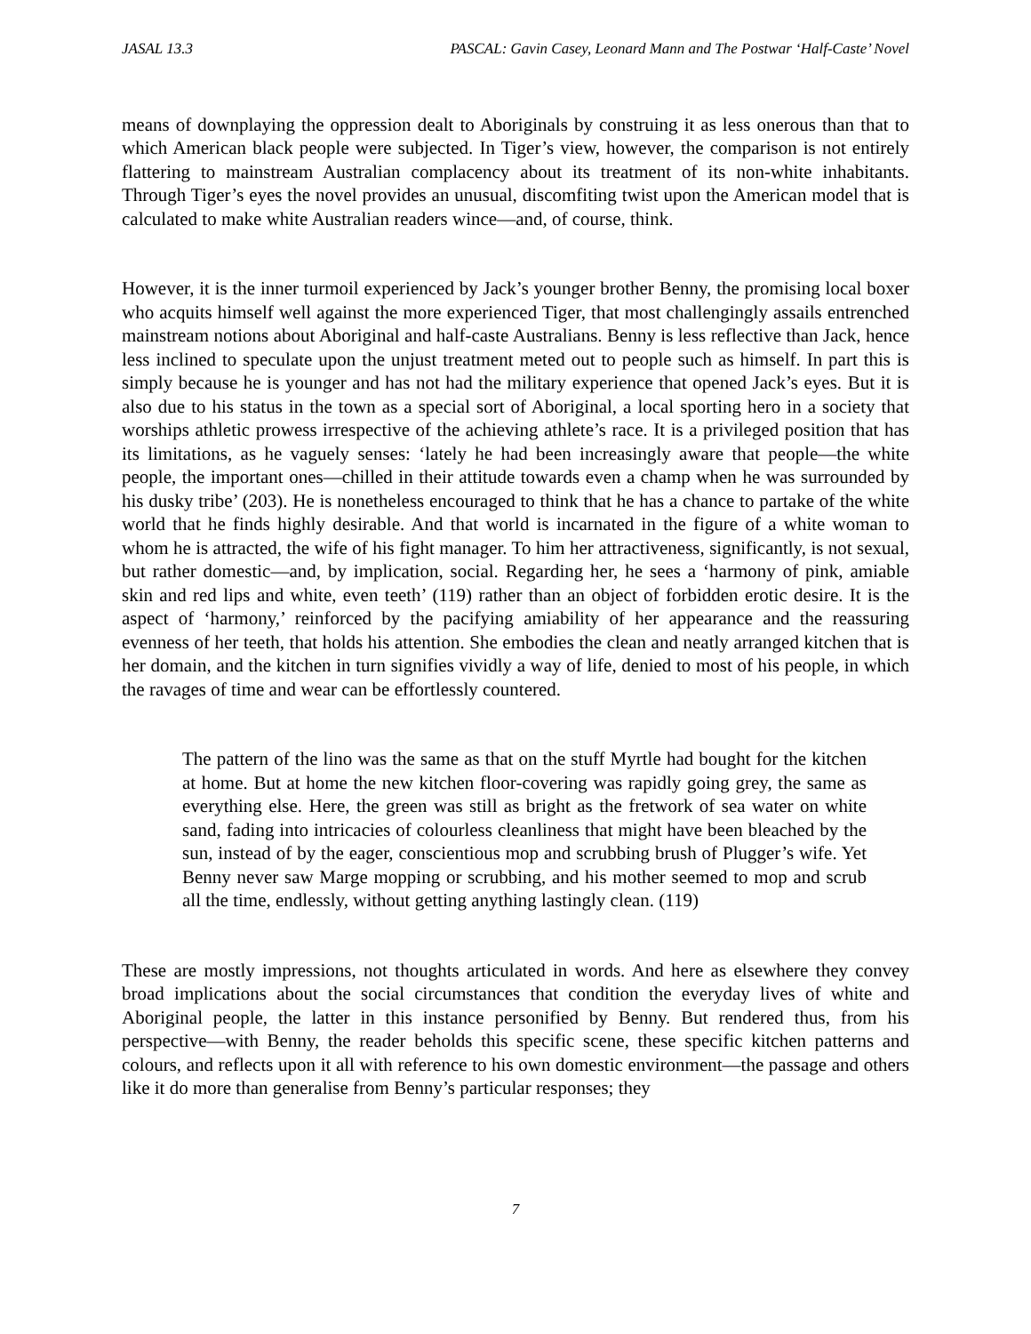JASAL 13.3 PASCAL: Gavin Casey, Leonard Mann and The Postwar ‘Half-Caste’ Novel
means of downplaying the oppression dealt to Aboriginals by construing it as less onerous than that to which American black people were subjected. In Tiger’s view, however, the comparison is not entirely flattering to mainstream Australian complacency about its treatment of its non-white inhabitants. Through Tiger’s eyes the novel provides an unusual, discomfiting twist upon the American model that is calculated to make white Australian readers wince—and, of course, think.
However, it is the inner turmoil experienced by Jack’s younger brother Benny, the promising local boxer who acquits himself well against the more experienced Tiger, that most challengingly assails entrenched mainstream notions about Aboriginal and half-caste Australians. Benny is less reflective than Jack, hence less inclined to speculate upon the unjust treatment meted out to people such as himself. In part this is simply because he is younger and has not had the military experience that opened Jack’s eyes. But it is also due to his status in the town as a special sort of Aboriginal, a local sporting hero in a society that worships athletic prowess irrespective of the achieving athlete’s race. It is a privileged position that has its limitations, as he vaguely senses: ‘lately he had been increasingly aware that people—the white people, the important ones—chilled in their attitude towards even a champ when he was surrounded by his dusky tribe’ (203). He is nonetheless encouraged to think that he has a chance to partake of the white world that he finds highly desirable. And that world is incarnated in the figure of a white woman to whom he is attracted, the wife of his fight manager. To him her attractiveness, significantly, is not sexual, but rather domestic—and, by implication, social. Regarding her, he sees a ‘harmony of pink, amiable skin and red lips and white, even teeth’ (119) rather than an object of forbidden erotic desire. It is the aspect of ‘harmony,’ reinforced by the pacifying amiability of her appearance and the reassuring evenness of her teeth, that holds his attention. She embodies the clean and neatly arranged kitchen that is her domain, and the kitchen in turn signifies vividly a way of life, denied to most of his people, in which the ravages of time and wear can be effortlessly countered.
The pattern of the lino was the same as that on the stuff Myrtle had bought for the kitchen at home. But at home the new kitchen floor-covering was rapidly going grey, the same as everything else. Here, the green was still as bright as the fretwork of sea water on white sand, fading into intricacies of colourless cleanliness that might have been bleached by the sun, instead of by the eager, conscientious mop and scrubbing brush of Plugger’s wife. Yet Benny never saw Marge mopping or scrubbing, and his mother seemed to mop and scrub all the time, endlessly, without getting anything lastingly clean. (119)
These are mostly impressions, not thoughts articulated in words. And here as elsewhere they convey broad implications about the social circumstances that condition the everyday lives of white and Aboriginal people, the latter in this instance personified by Benny. But rendered thus, from his perspective—with Benny, the reader beholds this specific scene, these specific kitchen patterns and colours, and reflects upon it all with reference to his own domestic environment—the passage and others like it do more than generalise from Benny’s particular responses; they
7